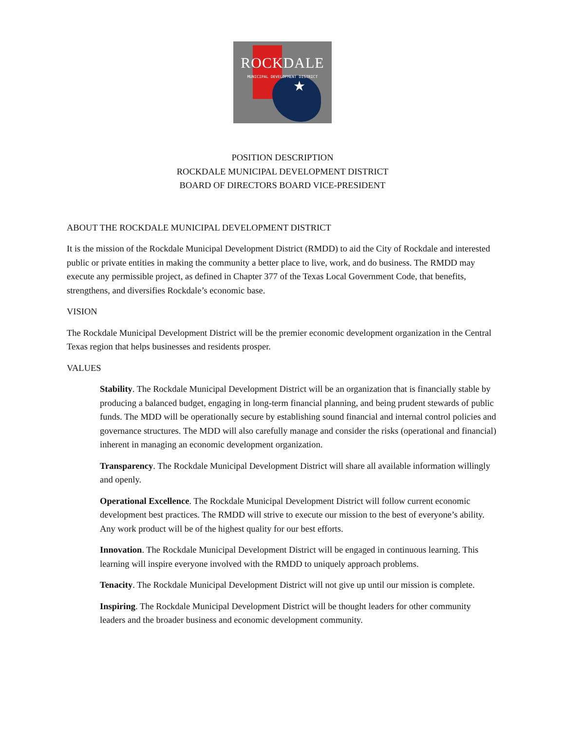ROCKDALE
MUNICIPAL DEVELOPMENT DISTRICT
★
POSITION DESCRIPTION
ROCKDALE MUNICIPAL DEVELOPMENT DISTRICT
BOARD OF DIRECTORS BOARD VICE-PRESIDENT
ABOUT THE ROCKDALE MUNICIPAL DEVELOPMENT DISTRICT
It is the mission of the Rockdale Municipal Development District (RMDD) to aid the City of Rockdale and interested public or private entities in making the community a better place to live, work, and do business. The RMDD may execute any permissible project, as defined in Chapter 377 of the Texas Local Government Code, that benefits, strengthens, and diversifies Rockdale’s economic base.
VISION
The Rockdale Municipal Development District will be the premier economic development organization in the Central Texas region that helps businesses and residents prosper.
VALUES
Stability. The Rockdale Municipal Development District will be an organization that is financially stable by producing a balanced budget, engaging in long-term financial planning, and being prudent stewards of public funds. The MDD will be operationally secure by establishing sound financial and internal control policies and governance structures. The MDD will also carefully manage and consider the risks (operational and financial) inherent in managing an economic development organization.
Transparency. The Rockdale Municipal Development District will share all available information willingly and openly.
Operational Excellence. The Rockdale Municipal Development District will follow current economic development best practices. The RMDD will strive to execute our mission to the best of everyone’s ability. Any work product will be of the highest quality for our best efforts.
Innovation. The Rockdale Municipal Development District will be engaged in continuous learning. This learning will inspire everyone involved with the RMDD to uniquely approach problems.
Tenacity. The Rockdale Municipal Development District will not give up until our mission is complete.
Inspiring. The Rockdale Municipal Development District will be thought leaders for other community leaders and the broader business and economic development community.